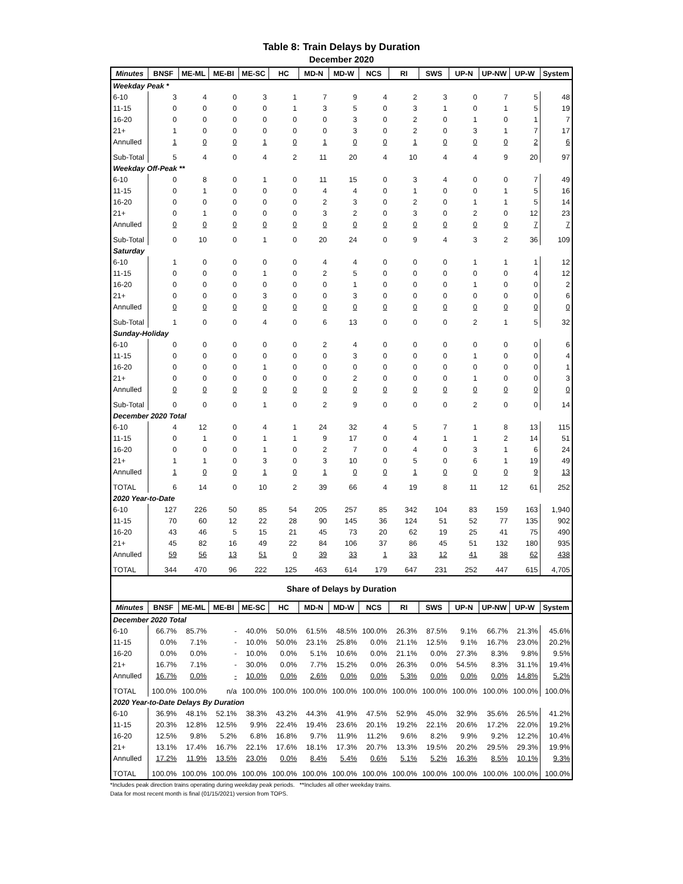Table 8: Train Delays by Duration
December 2020
| Minutes | BNSF | ME-ML | ME-BI | ME-SC | HC | MD-N | MD-W | NCS | RI | SWS | UP-N | UP-NW | UP-W | System |
| --- | --- | --- | --- | --- | --- | --- | --- | --- | --- | --- | --- | --- | --- | --- |
| Weekday Peak * | | | | | | | | | | | | | | |
| 6-10 | 3 | 4 | 0 | 3 | 1 | 7 | 9 | 4 | 2 | 3 | 0 | 7 | 5 | 48 |
| 11-15 | 0 | 0 | 0 | 0 | 1 | 3 | 5 | 0 | 3 | 1 | 0 | 1 | 5 | 19 |
| 16-20 | 0 | 0 | 0 | 0 | 0 | 0 | 3 | 0 | 2 | 0 | 1 | 0 | 1 | 7 |
| 21+ | 1 | 0 | 0 | 0 | 0 | 0 | 3 | 0 | 2 | 0 | 3 | 1 | 7 | 17 |
| Annulled | 1 | 0 | 0 | 1 | 0 | 1 | 0 | 0 | 1 | 0 | 0 | 0 | 2 | 6 |
| Sub-Total | 5 | 4 | 0 | 4 | 2 | 11 | 20 | 4 | 10 | 4 | 4 | 9 | 20 | 97 |
| Weekday Off-Peak ** | | | | | | | | | | | | | | |
| 6-10 | 0 | 8 | 0 | 1 | 0 | 11 | 15 | 0 | 3 | 4 | 0 | 0 | 7 | 49 |
| 11-15 | 0 | 1 | 0 | 0 | 0 | 4 | 4 | 0 | 1 | 0 | 0 | 1 | 5 | 16 |
| 16-20 | 0 | 0 | 0 | 0 | 0 | 2 | 3 | 0 | 2 | 0 | 1 | 1 | 5 | 14 |
| 21+ | 0 | 1 | 0 | 0 | 0 | 3 | 2 | 0 | 3 | 0 | 2 | 0 | 12 | 23 |
| Annulled | 0 | 0 | 0 | 0 | 0 | 0 | 0 | 0 | 0 | 0 | 0 | 0 | 7 | 7 |
| Sub-Total | 0 | 10 | 0 | 1 | 0 | 20 | 24 | 0 | 9 | 4 | 3 | 2 | 36 | 109 |
| Saturday | | | | | | | | | | | | | | |
| 6-10 | 1 | 0 | 0 | 0 | 0 | 4 | 4 | 0 | 0 | 0 | 1 | 1 | 1 | 12 |
| 11-15 | 0 | 0 | 0 | 1 | 0 | 2 | 5 | 0 | 0 | 0 | 0 | 0 | 4 | 12 |
| 16-20 | 0 | 0 | 0 | 0 | 0 | 0 | 1 | 0 | 0 | 0 | 1 | 0 | 0 | 2 |
| 21+ | 0 | 0 | 0 | 3 | 0 | 0 | 3 | 0 | 0 | 0 | 0 | 0 | 0 | 6 |
| Annulled | 0 | 0 | 0 | 0 | 0 | 0 | 0 | 0 | 0 | 0 | 0 | 0 | 0 | 0 |
| Sub-Total | 1 | 0 | 0 | 4 | 0 | 6 | 13 | 0 | 0 | 0 | 2 | 1 | 5 | 32 |
| Sunday-Holiday | | | | | | | | | | | | | | |
| 6-10 | 0 | 0 | 0 | 0 | 0 | 2 | 4 | 0 | 0 | 0 | 0 | 0 | 0 | 6 |
| 11-15 | 0 | 0 | 0 | 0 | 0 | 0 | 3 | 0 | 0 | 0 | 1 | 0 | 0 | 4 |
| 16-20 | 0 | 0 | 0 | 1 | 0 | 0 | 0 | 0 | 0 | 0 | 0 | 0 | 0 | 1 |
| 21+ | 0 | 0 | 0 | 0 | 0 | 0 | 2 | 0 | 0 | 0 | 1 | 0 | 0 | 3 |
| Annulled | 0 | 0 | 0 | 0 | 0 | 0 | 0 | 0 | 0 | 0 | 0 | 0 | 0 | 0 |
| Sub-Total | 0 | 0 | 0 | 1 | 0 | 2 | 9 | 0 | 0 | 0 | 2 | 0 | 0 | 14 |
| December 2020 Total | | | | | | | | | | | | | | |
| 6-10 | 4 | 12 | 0 | 4 | 1 | 24 | 32 | 4 | 5 | 7 | 1 | 8 | 13 | 115 |
| 11-15 | 0 | 1 | 0 | 1 | 1 | 9 | 17 | 0 | 4 | 1 | 1 | 2 | 14 | 51 |
| 16-20 | 0 | 0 | 0 | 1 | 0 | 2 | 7 | 0 | 4 | 0 | 3 | 1 | 6 | 24 |
| 21+ | 1 | 1 | 0 | 3 | 0 | 3 | 10 | 0 | 5 | 0 | 6 | 1 | 19 | 49 |
| Annulled | 1 | 0 | 0 | 1 | 0 | 1 | 0 | 0 | 1 | 0 | 0 | 0 | 9 | 13 |
| TOTAL | 6 | 14 | 0 | 10 | 2 | 39 | 66 | 4 | 19 | 8 | 11 | 12 | 61 | 252 |
| 2020 Year-to-Date | | | | | | | | | | | | | | |
| 6-10 | 127 | 226 | 50 | 85 | 54 | 205 | 257 | 85 | 342 | 104 | 83 | 159 | 163 | 1,940 |
| 11-15 | 70 | 60 | 12 | 22 | 28 | 90 | 145 | 36 | 124 | 51 | 52 | 77 | 135 | 902 |
| 16-20 | 43 | 46 | 5 | 15 | 21 | 45 | 73 | 20 | 62 | 19 | 25 | 41 | 75 | 490 |
| 21+ | 45 | 82 | 16 | 49 | 22 | 84 | 106 | 37 | 86 | 45 | 51 | 132 | 180 | 935 |
| Annulled | 59 | 56 | 13 | 51 | 0 | 39 | 33 | 1 | 33 | 12 | 41 | 38 | 62 | 438 |
| TOTAL | 344 | 470 | 96 | 222 | 125 | 463 | 614 | 179 | 647 | 231 | 252 | 447 | 615 | 4,705 |
| Share of Delays by Duration | | | | | | | | | | | | | | |
| Minutes | BNSF | ME-ML | ME-BI | ME-SC | HC | MD-N | MD-W | NCS | RI | SWS | UP-N | UP-NW | UP-W | System |
| December 2020 Total | | | | | | | | | | | | | | |
| 6-10 | 66.7% | 85.7% | - | 40.0% | 50.0% | 61.5% | 48.5% | 100.0% | 26.3% | 87.5% | 9.1% | 66.7% | 21.3% | 45.6% |
| 11-15 | 0.0% | 7.1% | - | 10.0% | 50.0% | 23.1% | 25.8% | 0.0% | 21.1% | 12.5% | 9.1% | 16.7% | 23.0% | 20.2% |
| 16-20 | 0.0% | 0.0% | - | 10.0% | 0.0% | 5.1% | 10.6% | 0.0% | 21.1% | 0.0% | 27.3% | 8.3% | 9.8% | 9.5% |
| 21+ | 16.7% | 7.1% | - | 30.0% | 0.0% | 7.7% | 15.2% | 0.0% | 26.3% | 0.0% | 54.5% | 8.3% | 31.1% | 19.4% |
| Annulled | 16.7% | 0.0% | - | 10.0% | 0.0% | 2.6% | 0.0% | 0.0% | 5.3% | 0.0% | 0.0% | 0.0% | 14.8% | 5.2% |
| TOTAL | 100.0% | 100.0% | n/a | 100.0% | 100.0% | 100.0% | 100.0% | 100.0% | 100.0% | 100.0% | 100.0% | 100.0% | 100.0% | 100.0% |
| 2020 Year-to-Date Delays By Duration | | | | | | | | | | | | | | |
| 6-10 | 36.9% | 48.1% | 52.1% | 38.3% | 43.2% | 44.3% | 41.9% | 47.5% | 52.9% | 45.0% | 32.9% | 35.6% | 26.5% | 41.2% |
| 11-15 | 20.3% | 12.8% | 12.5% | 9.9% | 22.4% | 19.4% | 23.6% | 20.1% | 19.2% | 22.1% | 20.6% | 17.2% | 22.0% | 19.2% |
| 16-20 | 12.5% | 9.8% | 5.2% | 6.8% | 16.8% | 9.7% | 11.9% | 11.2% | 9.6% | 8.2% | 9.9% | 9.2% | 12.2% | 10.4% |
| 21+ | 13.1% | 17.4% | 16.7% | 22.1% | 17.6% | 18.1% | 17.3% | 20.7% | 13.3% | 19.5% | 20.2% | 29.5% | 29.3% | 19.9% |
| Annulled | 17.2% | 11.9% | 13.5% | 23.0% | 0.0% | 8.4% | 5.4% | 0.6% | 5.1% | 5.2% | 16.3% | 8.5% | 10.1% | 9.3% |
| TOTAL | 100.0% | 100.0% | 100.0% | 100.0% | 100.0% | 100.0% | 100.0% | 100.0% | 100.0% | 100.0% | 100.0% | 100.0% | 100.0% | 100.0% |
*Includes peak direction trains operating during weekday peak periods. **Includes all other weekday trains.
Data for most recent month is final (01/15/2021) version from TOPS.